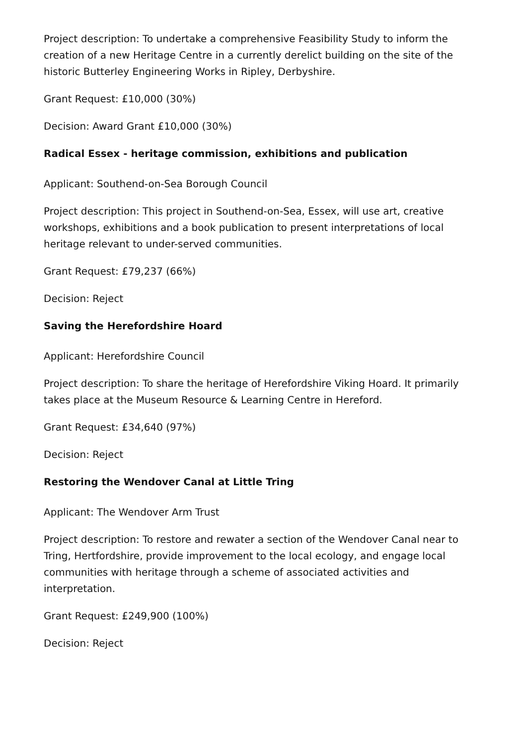Project description: To undertake a comprehensive Feasibility Study to inform the creation of a new Heritage Centre in a currently derelict building on the site of the historic Butterley Engineering Works in Ripley, Derbyshire.
Grant Request: £10,000 (30%)
Decision: Award Grant £10,000 (30%)
Radical Essex - heritage commission, exhibitions and publication
Applicant: Southend-on-Sea Borough Council
Project description: This project in Southend-on-Sea, Essex, will use art, creative workshops, exhibitions and a book publication to present interpretations of local heritage relevant to under-served communities.
Grant Request: £79,237 (66%)
Decision: Reject
Saving the Herefordshire Hoard
Applicant: Herefordshire Council
Project description: To share the heritage of Herefordshire Viking Hoard. It primarily takes place at the Museum Resource & Learning Centre in Hereford.
Grant Request: £34,640 (97%)
Decision: Reject
Restoring the Wendover Canal at Little Tring
Applicant: The Wendover Arm Trust
Project description: To restore and rewater a section of the Wendover Canal near to Tring, Hertfordshire, provide improvement to the local ecology, and engage local communities with heritage through a scheme of associated activities and interpretation.
Grant Request: £249,900 (100%)
Decision: Reject